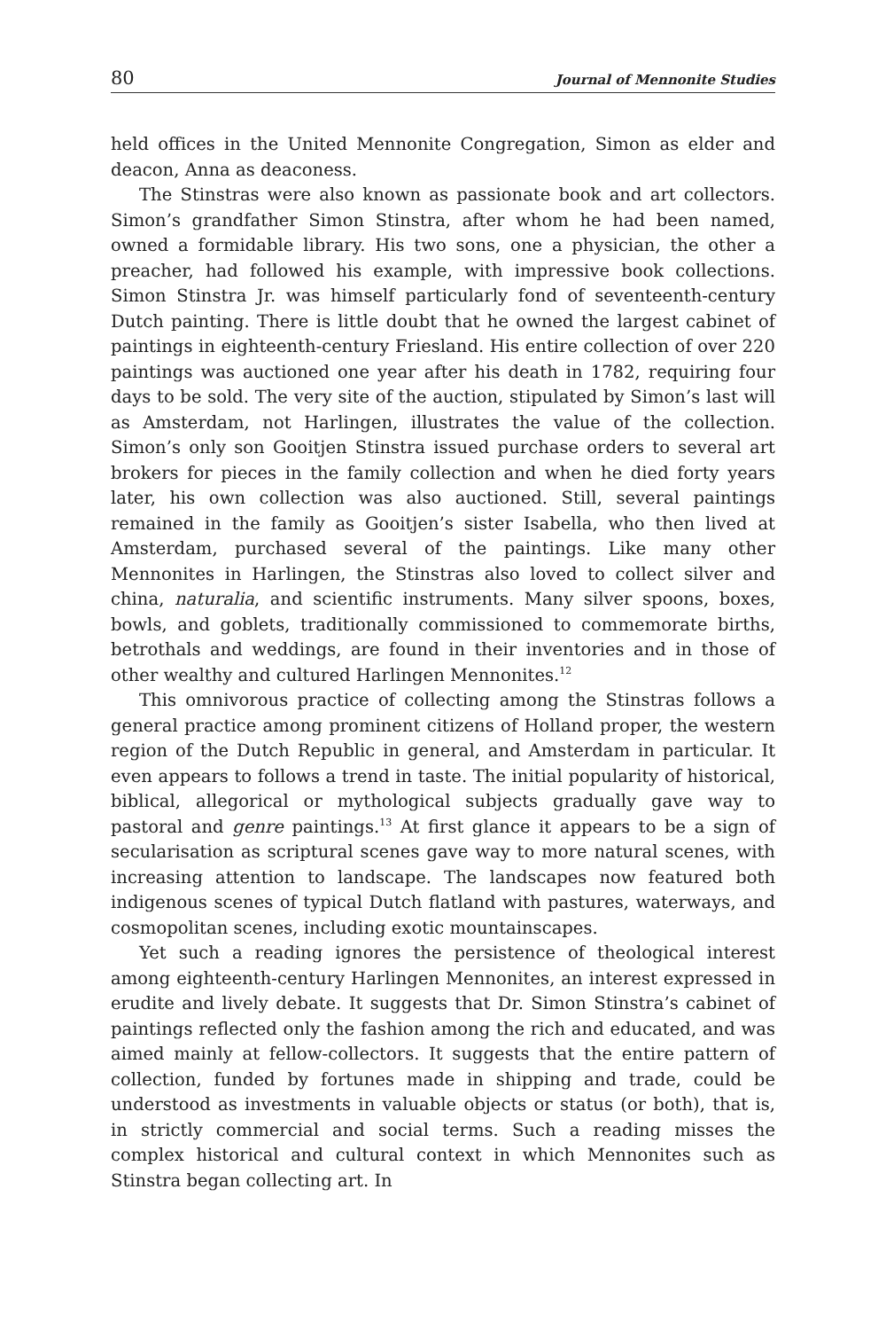80 Journal of Mennonite Studies
held offices in the United Mennonite Congregation, Simon as elder and deacon, Anna as deaconess.
The Stinstras were also known as passionate book and art collectors. Simon’s grandfather Simon Stinstra, after whom he had been named, owned a formidable library. His two sons, one a physician, the other a preacher, had followed his example, with impressive book collections. Simon Stinstra Jr. was himself particularly fond of seventeenth-century Dutch painting. There is little doubt that he owned the largest cabinet of paintings in eighteenth-century Friesland. His entire collection of over 220 paintings was auctioned one year after his death in 1782, requiring four days to be sold. The very site of the auction, stipulated by Simon’s last will as Amsterdam, not Harlingen, illustrates the value of the collection. Simon’s only son Gooitjen Stinstra issued purchase orders to several art brokers for pieces in the family collection and when he died forty years later, his own collection was also auctioned. Still, several paintings remained in the family as Gooitjen’s sister Isabella, who then lived at Amsterdam, purchased several of the paintings. Like many other Mennonites in Harlingen, the Stinstras also loved to collect silver and china, naturalia, and scientific instruments. Many silver spoons, boxes, bowls, and goblets, traditionally commissioned to commemorate births, betrothals and weddings, are found in their inventories and in those of other wealthy and cultured Harlingen Mennonites.<sup>12</sup>
This omnivorous practice of collecting among the Stinstras follows a general practice among prominent citizens of Holland proper, the western region of the Dutch Republic in general, and Amsterdam in particular. It even appears to follows a trend in taste. The initial popularity of historical, biblical, allegorical or mythological subjects gradually gave way to pastoral and genre paintings.<sup>13</sup> At first glance it appears to be a sign of secularisation as scriptural scenes gave way to more natural scenes, with increasing attention to landscape. The landscapes now featured both indigenous scenes of typical Dutch flatland with pastures, waterways, and cosmopolitan scenes, including exotic mountainscapes.
Yet such a reading ignores the persistence of theological interest among eighteenth-century Harlingen Mennonites, an interest expressed in erudite and lively debate. It suggests that Dr. Simon Stinstra’s cabinet of paintings reflected only the fashion among the rich and educated, and was aimed mainly at fellow-collectors. It suggests that the entire pattern of collection, funded by fortunes made in shipping and trade, could be understood as investments in valuable objects or status (or both), that is, in strictly commercial and social terms. Such a reading misses the complex historical and cultural context in which Mennonites such as Stinstra began collecting art. In